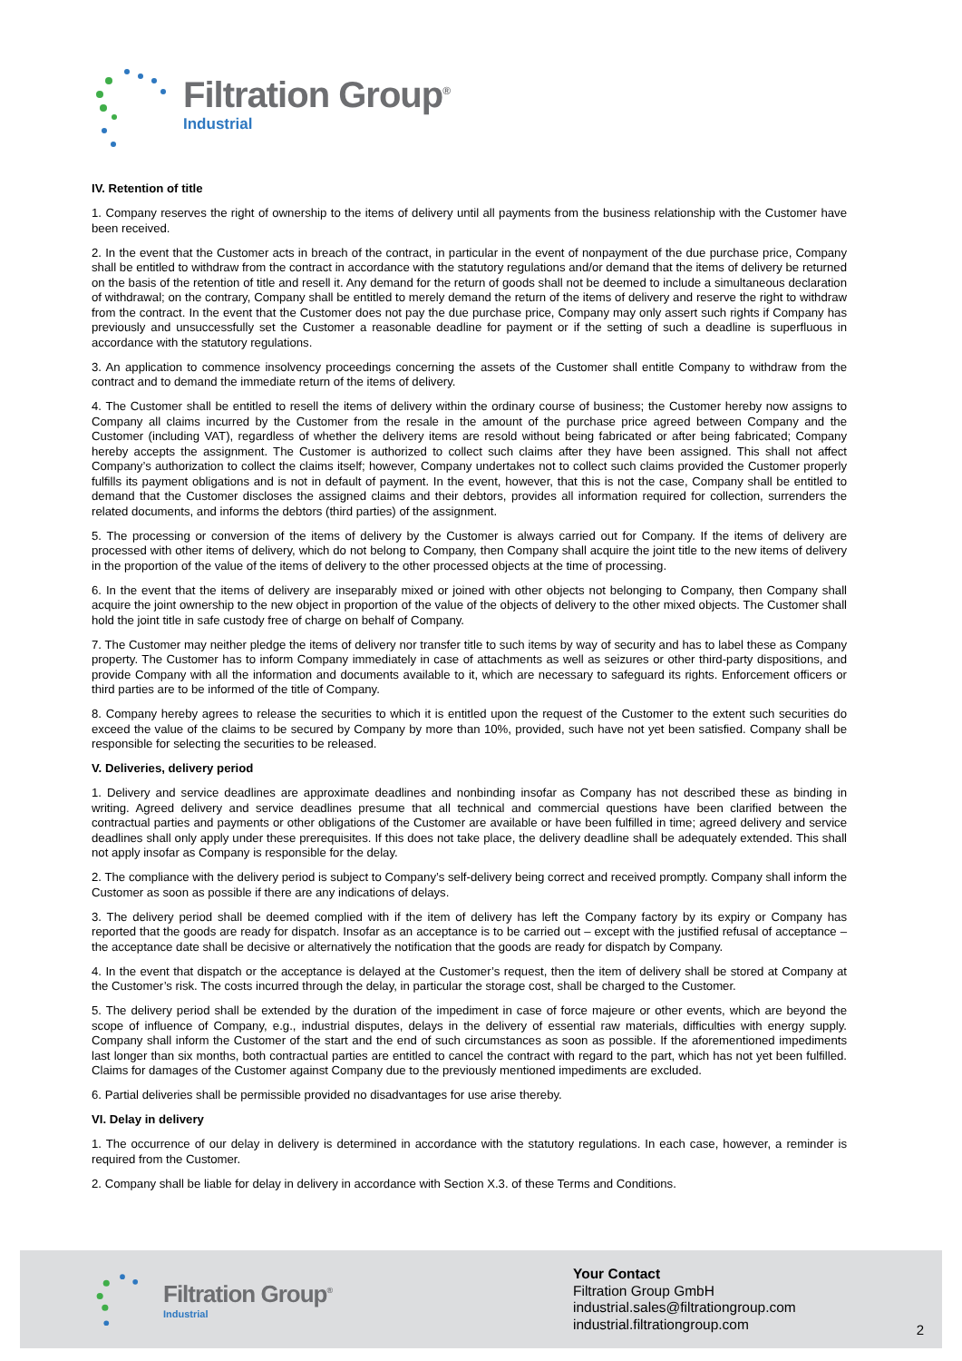Filtration Group<sup>®</sup>
Industrial
IV. Retention of title
1. Company reserves the right of ownership to the items of delivery until all payments from the business relationship with the Customer have been received.
2. In the event that the Customer acts in breach of the contract, in particular in the event of nonpayment of the due purchase price, Company shall be entitled to withdraw from the contract in accordance with the statutory regulations and/or demand that the items of delivery be returned on the basis of the retention of title and resell it. Any demand for the return of goods shall not be deemed to include a simultaneous declaration of withdrawal; on the contrary, Company shall be entitled to merely demand the return of the items of delivery and reserve the right to withdraw from the contract. In the event that the Customer does not pay the due purchase price, Company may only assert such rights if Company has previously and unsuccessfully set the Customer a reasonable deadline for payment or if the setting of such a deadline is superfluous in accordance with the statutory regulations.
3. An application to commence insolvency proceedings concerning the assets of the Customer shall entitle Company to withdraw from the contract and to demand the immediate return of the items of delivery.
4. The Customer shall be entitled to resell the items of delivery within the ordinary course of business; the Customer hereby now assigns to Company all claims incurred by the Customer from the resale in the amount of the purchase price agreed between Company and the Customer (including VAT), regardless of whether the delivery items are resold without being fabricated or after being fabricated; Company hereby accepts the assignment. The Customer is authorized to collect such claims after they have been assigned. This shall not affect Company’s authorization to collect the claims itself; however, Company undertakes not to collect such claims provided the Customer properly fulfills its payment obligations and is not in default of payment. In the event, however, that this is not the case, Company shall be entitled to demand that the Customer discloses the assigned claims and their debtors, provides all information required for collection, surrenders the related documents, and informs the debtors (third parties) of the assignment.
5. The processing or conversion of the items of delivery by the Customer is always carried out for Company. If the items of delivery are processed with other items of delivery, which do not belong to Company, then Company shall acquire the joint title to the new items of delivery in the proportion of the value of the items of delivery to the other processed objects at the time of processing.
6. In the event that the items of delivery are inseparably mixed or joined with other objects not belonging to Company, then Company shall acquire the joint ownership to the new object in proportion of the value of the objects of delivery to the other mixed objects. The Customer shall hold the joint title in safe custody free of charge on behalf of Company.
7. The Customer may neither pledge the items of delivery nor transfer title to such items by way of security and has to label these as Company property. The Customer has to inform Company immediately in case of attachments as well as seizures or other third-party dispositions, and provide Company with all the information and documents available to it, which are necessary to safeguard its rights. Enforcement officers or third parties are to be informed of the title of Company.
8. Company hereby agrees to release the securities to which it is entitled upon the request of the Customer to the extent such securities do exceed the value of the claims to be secured by Company by more than 10%, provided, such have not yet been satisfied. Company shall be responsible for selecting the securities to be released.
V. Deliveries, delivery period
1. Delivery and service deadlines are approximate deadlines and nonbinding insofar as Company has not described these as binding in writing. Agreed delivery and service deadlines presume that all technical and commercial questions have been clarified between the contractual parties and payments or other obligations of the Customer are available or have been fulfilled in time; agreed delivery and service deadlines shall only apply under these prerequisites. If this does not take place, the delivery deadline shall be adequately extended. This shall not apply insofar as Company is responsible for the delay.
2. The compliance with the delivery period is subject to Company’s self-delivery being correct and received promptly. Company shall inform the Customer as soon as possible if there are any indications of delays.
3. The delivery period shall be deemed complied with if the item of delivery has left the Company factory by its expiry or Company has reported that the goods are ready for dispatch. Insofar as an acceptance is to be carried out – except with the justified refusal of acceptance – the acceptance date shall be decisive or alternatively the notification that the goods are ready for dispatch by Company.
4. In the event that dispatch or the acceptance is delayed at the Customer’s request, then the item of delivery shall be stored at Company at the Customer’s risk. The costs incurred through the delay, in particular the storage cost, shall be charged to the Customer.
5. The delivery period shall be extended by the duration of the impediment in case of force majeure or other events, which are beyond the scope of influence of Company, e.g., industrial disputes, delays in the delivery of essential raw materials, difficulties with energy supply. Company shall inform the Customer of the start and the end of such circumstances as soon as possible. If the aforementioned impediments last longer than six months, both contractual parties are entitled to cancel the contract with regard to the part, which has not yet been fulfilled. Claims for damages of the Customer against Company due to the previously mentioned impediments are excluded.
6. Partial deliveries shall be permissible provided no disadvantages for use arise thereby.
VI. Delay in delivery
1. The occurrence of our delay in delivery is determined in accordance with the statutory regulations. In each case, however, a reminder is required from the Customer.
2. Company shall be liable for delay in delivery in accordance with Section X.3. of these Terms and Conditions.
Filtration Group<sup>®</sup>
Industrial
Your Contact
Filtration Group GmbH
industrial.sales@filtrationgroup.com
industrial.filtrationgroup.com
2